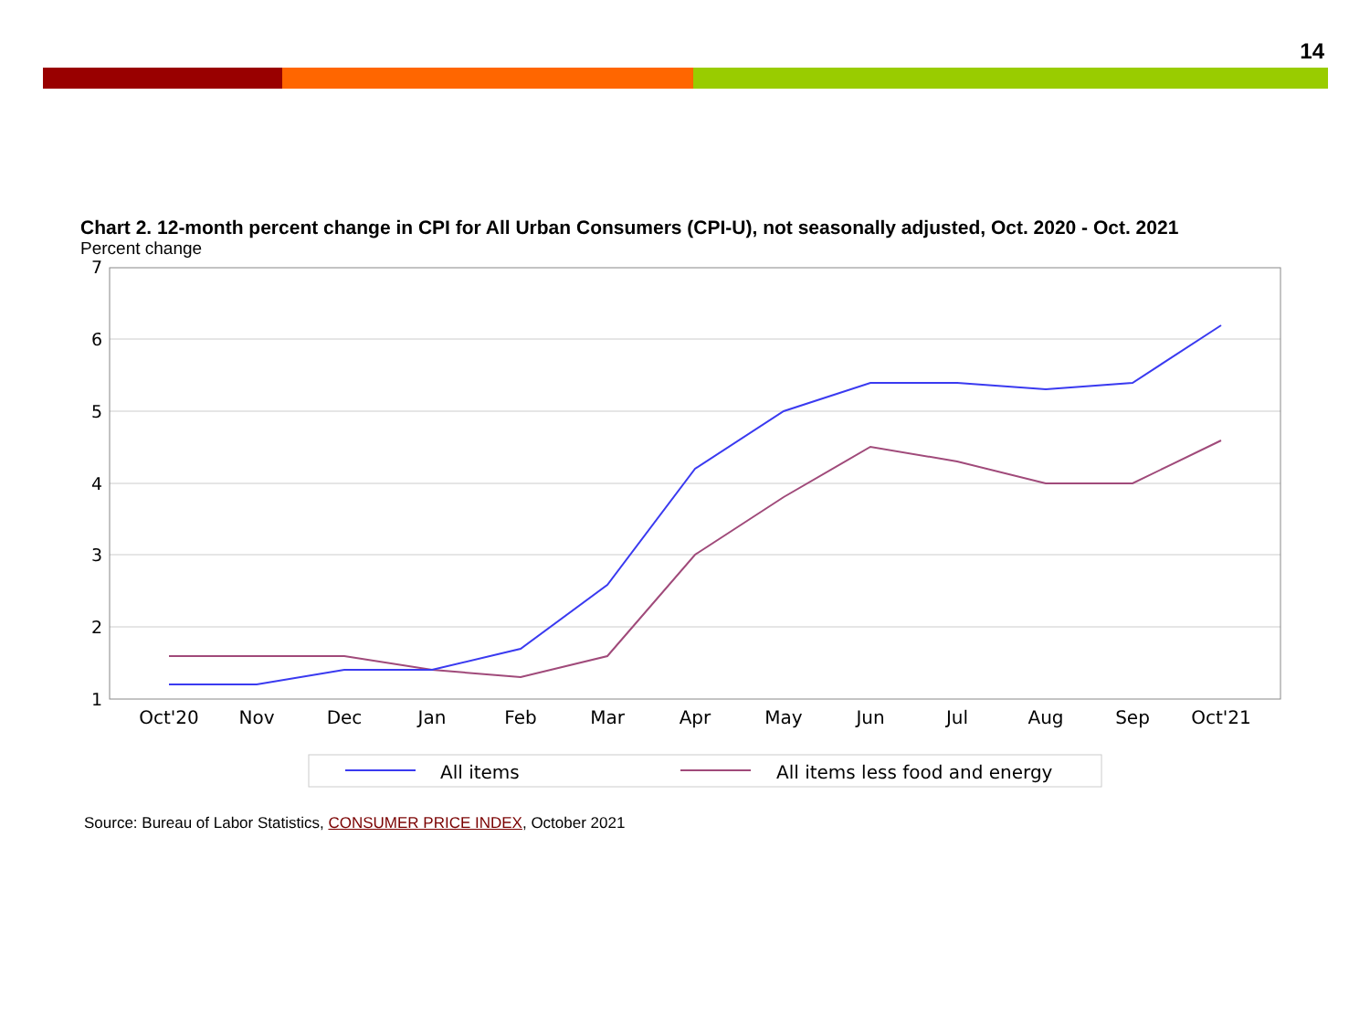14
Chart 2. 12-month percent change in CPI for All Urban Consumers (CPI-U), not seasonally adjusted, Oct. 2020 - Oct. 2021
Percent change
7
6
5
4
3
2
1
Oct'20
Nov
Dec
Jan
Feb
Mar
Apr
May
Jun
Jul
Aug
Sep
Oct'21
All items
All items less food and energy
Source: Bureau of Labor Statistics, CONSUMER PRICE INDEX, October 2021